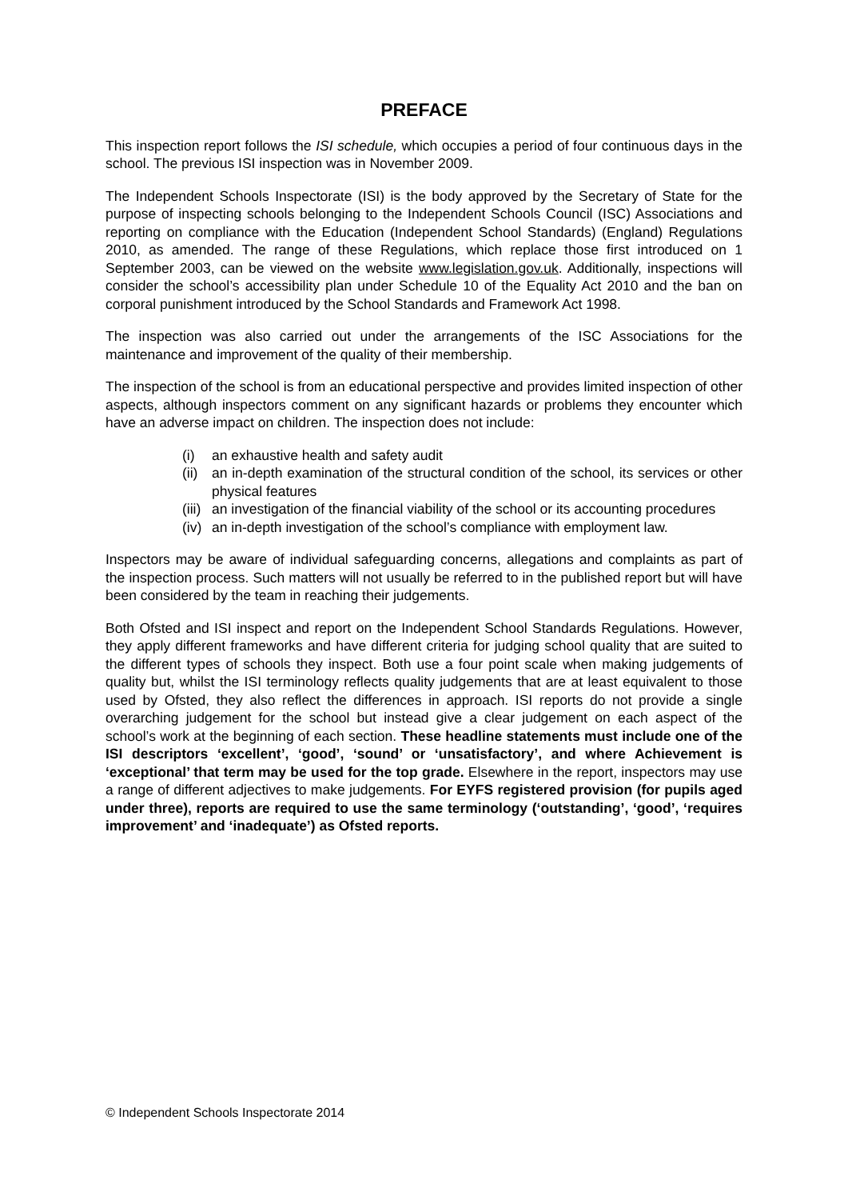PREFACE
This inspection report follows the ISI schedule, which occupies a period of four continuous days in the school. The previous ISI inspection was in November 2009.
The Independent Schools Inspectorate (ISI) is the body approved by the Secretary of State for the purpose of inspecting schools belonging to the Independent Schools Council (ISC) Associations and reporting on compliance with the Education (Independent School Standards) (England) Regulations 2010, as amended. The range of these Regulations, which replace those first introduced on 1 September 2003, can be viewed on the website www.legislation.gov.uk. Additionally, inspections will consider the school’s accessibility plan under Schedule 10 of the Equality Act 2010 and the ban on corporal punishment introduced by the School Standards and Framework Act 1998.
The inspection was also carried out under the arrangements of the ISC Associations for the maintenance and improvement of the quality of their membership.
The inspection of the school is from an educational perspective and provides limited inspection of other aspects, although inspectors comment on any significant hazards or problems they encounter which have an adverse impact on children. The inspection does not include:
(i) an exhaustive health and safety audit
(ii) an in-depth examination of the structural condition of the school, its services or other physical features
(iii) an investigation of the financial viability of the school or its accounting procedures
(iv) an in-depth investigation of the school’s compliance with employment law.
Inspectors may be aware of individual safeguarding concerns, allegations and complaints as part of the inspection process. Such matters will not usually be referred to in the published report but will have been considered by the team in reaching their judgements.
Both Ofsted and ISI inspect and report on the Independent School Standards Regulations. However, they apply different frameworks and have different criteria for judging school quality that are suited to the different types of schools they inspect. Both use a four point scale when making judgements of quality but, whilst the ISI terminology reflects quality judgements that are at least equivalent to those used by Ofsted, they also reflect the differences in approach. ISI reports do not provide a single overarching judgement for the school but instead give a clear judgement on each aspect of the school’s work at the beginning of each section. These headline statements must include one of the ISI descriptors ‘excellent’, ‘good’, ‘sound’ or ‘unsatisfactory’, and where Achievement is ‘exceptional’ that term may be used for the top grade. Elsewhere in the report, inspectors may use a range of different adjectives to make judgements. For EYFS registered provision (for pupils aged under three), reports are required to use the same terminology (‘outstanding’, ‘good’, ‘requires improvement’ and ‘inadequate’) as Ofsted reports.
© Independent Schools Inspectorate 2014